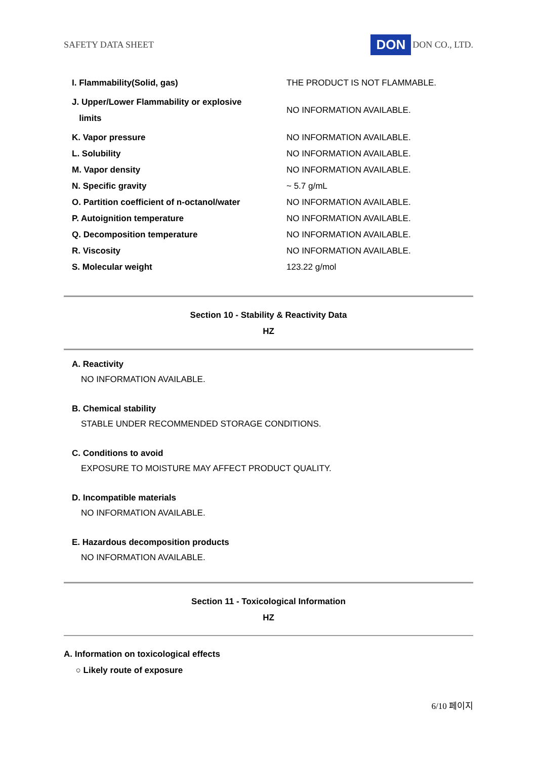SAFETY DATA SHEET DON DON CO., LTD.
| I. Flammability(Solid, gas) | THE PRODUCT IS NOT FLAMMABLE. |
| J. Upper/Lower Flammability or explosive limits | NO INFORMATION AVAILABLE. |
| K. Vapor pressure | NO INFORMATION AVAILABLE. |
| L. Solubility | NO INFORMATION AVAILABLE. |
| M. Vapor density | NO INFORMATION AVAILABLE. |
| N. Specific gravity | ~ 5.7 g/mL |
| O. Partition coefficient of n-octanol/water | NO INFORMATION AVAILABLE. |
| P. Autoignition temperature | NO INFORMATION AVAILABLE. |
| Q. Decomposition temperature | NO INFORMATION AVAILABLE. |
| R. Viscosity | NO INFORMATION AVAILABLE. |
| S. Molecular weight | 123.22 g/mol |
Section 10 - Stability & Reactivity Data
HZ
A. Reactivity
NO INFORMATION AVAILABLE.
B. Chemical stability
STABLE UNDER RECOMMENDED STORAGE CONDITIONS.
C. Conditions to avoid
EXPOSURE TO MOISTURE MAY AFFECT PRODUCT QUALITY.
D. Incompatible materials
NO INFORMATION AVAILABLE.
E. Hazardous decomposition products
NO INFORMATION AVAILABLE.
Section 11 - Toxicological Information
HZ
A. Information on toxicological effects
○ Likely route of exposure
6/10 페이지